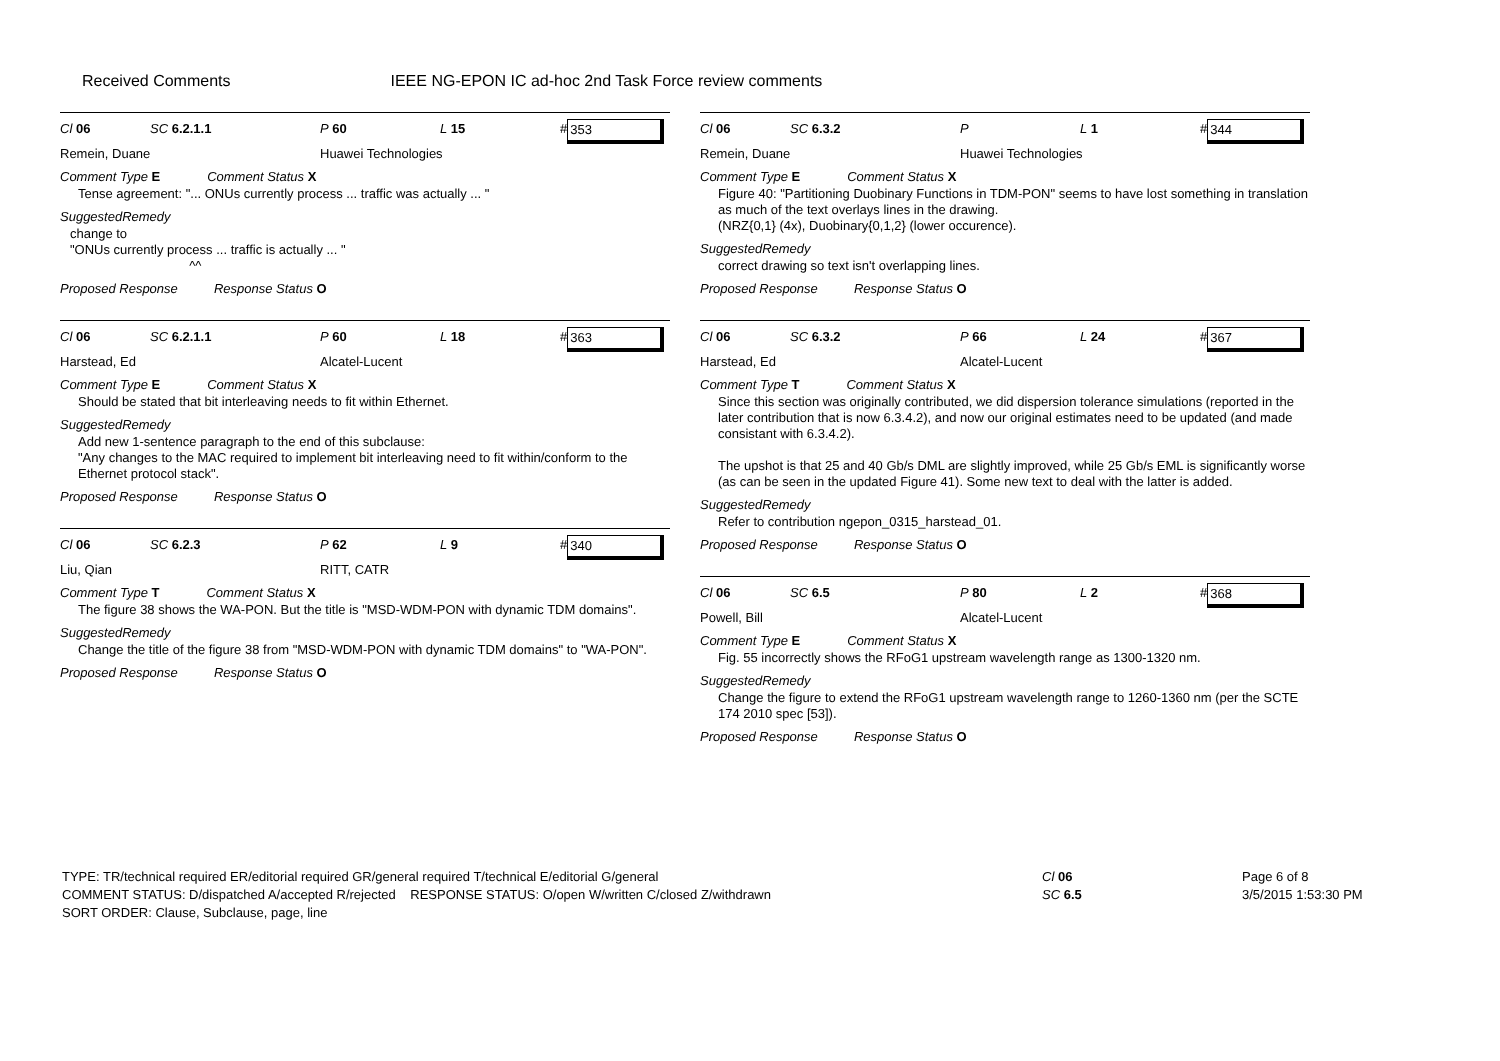Received Comments IEEE NG-EPON IC ad-hoc 2nd Task Force review comments
Cl 06 SC 6.2.1.1 P 60 L 15 # 353
Remein, Duane Huawei Technologies
Comment Type E Comment Status X
Tense agreement: "... ONUs currently process ... traffic was actually ... "
SuggestedRemedy
change to
"ONUs currently process ... traffic is actually ... "
^^
Proposed Response Response Status O
Cl 06 SC 6.2.1.1 P 60 L 18 # 363
Harstead, Ed Alcatel-Lucent
Comment Type E Comment Status X
Should be stated that bit interleaving needs to fit within Ethernet.
SuggestedRemedy
Add new 1-sentence paragraph to the end of this subclause:
"Any changes to the MAC required to implement bit interleaving need to fit within/conform to the Ethernet protocol stack".
Proposed Response Response Status O
Cl 06 SC 6.2.3 P 62 L 9 # 340
Liu, Qian RITT, CATR
Comment Type T Comment Status X
The figure 38 shows the WA-PON. But the title is "MSD-WDM-PON with dynamic TDM domains".
SuggestedRemedy
Change the title of the figure 38 from "MSD-WDM-PON with dynamic TDM domains" to "WA-PON".
Proposed Response Response Status O
Cl 06 SC 6.3.2 P L 1 # 344
Remein, Duane Huawei Technologies
Comment Type E Comment Status X
Figure 40: "Partitioning Duobinary Functions in TDM-PON" seems to have lost something in translation as much of the text overlays lines in the drawing.
(NRZ{0,1} (4x), Duobinary{0,1,2} (lower occurence).
SuggestedRemedy
correct drawing so text isn't overlapping lines.
Proposed Response Response Status O
Cl 06 SC 6.3.2 P 66 L 24 # 367
Harstead, Ed Alcatel-Lucent
Comment Type T Comment Status X
Since this section was originally contributed, we did dispersion tolerance simulations (reported in the later contribution that is now 6.3.4.2), and now our original estimates need to be updated (and made consistant with 6.3.4.2).
The upshot is that 25 and 40 Gb/s DML are slightly improved, while 25 Gb/s EML is significantly worse (as can be seen in the updated Figure 41). Some new text to deal with the latter is added.
SuggestedRemedy
Refer to contribution ngepon_0315_harstead_01.
Proposed Response Response Status O
Cl 06 SC 6.5 P 80 L 2 # 368
Powell, Bill Alcatel-Lucent
Comment Type E Comment Status X
Fig. 55 incorrectly shows the RFoG1 upstream wavelength range as 1300-1320 nm.
SuggestedRemedy
Change the figure to extend the RFoG1 upstream wavelength range to 1260-1360 nm (per the SCTE 174 2010 spec [53]).
Proposed Response Response Status O
TYPE: TR/technical required ER/editorial required GR/general required T/technical E/editorial G/general
COMMENT STATUS: D/dispatched A/accepted R/rejected RESPONSE STATUS: O/open W/written C/closed Z/withdrawn
SORT ORDER: Clause, Subclause, page, line
Cl 06
SC 6.5
Page 6 of 8
3/5/2015 1:53:30 PM